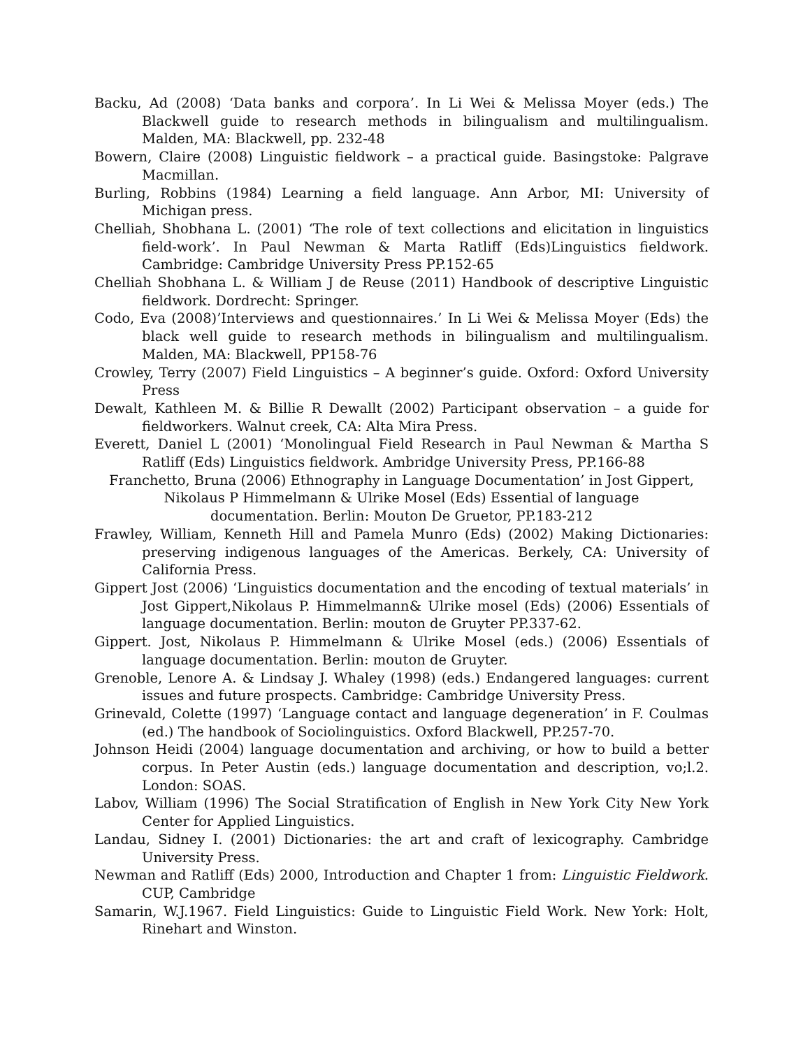Backu, Ad (2008) ‘Data banks and corpora’. In Li Wei & Melissa Moyer (eds.) The Blackwell guide to research methods in bilingualism and multilingualism. Malden, MA: Blackwell, pp. 232-48
Bowern, Claire (2008) Linguistic fieldwork – a practical guide. Basingstoke: Palgrave Macmillan.
Burling, Robbins (1984) Learning a field language. Ann Arbor, MI: University of Michigan press.
Chelliah, Shobhana L. (2001) ‘The role of text collections and elicitation in linguistics field-work’. In Paul Newman & Marta Ratliff (Eds)Linguistics fieldwork. Cambridge: Cambridge University Press PP.152-65
Chelliah Shobhana L. & William J de Reuse (2011) Handbook of descriptive Linguistic fieldwork. Dordrecht: Springer.
Codo, Eva (2008)’Interviews and questionnaires.’ In Li Wei & Melissa Moyer (Eds) the black well guide to research methods in bilingualism and multilingualism. Malden, MA: Blackwell, PP158-76
Crowley, Terry (2007) Field Linguistics – A beginner’s guide. Oxford: Oxford University Press
Dewalt, Kathleen M. & Billie R Dewallt (2002) Participant observation – a guide for fieldworkers. Walnut creek, CA: Alta Mira Press.
Everett, Daniel L (2001) ‘Monolingual Field Research in Paul Newman & Martha S Ratliff (Eds) Linguistics fieldwork. Ambridge University Press, PP.166-88
Franchetto, Bruna (2006) Ethnography in Language Documentation’ in Jost Gippert,
Nikolaus P Himmelmann & Ulrike Mosel (Eds) Essential of language
documentation. Berlin: Mouton De Gruetor, PP.183-212
Frawley, William, Kenneth Hill and Pamela Munro (Eds) (2002) Making Dictionaries: preserving indigenous languages of the Americas. Berkely, CA: University of California Press.
Gippert Jost (2006) ‘Linguistics documentation and the encoding of textual materials’ in Jost Gippert,Nikolaus P. Himmelmann& Ulrike mosel (Eds) (2006) Essentials of language documentation. Berlin: mouton de Gruyter PP.337-62.
Gippert. Jost, Nikolaus P. Himmelmann & Ulrike Mosel (eds.) (2006) Essentials of language documentation. Berlin: mouton de Gruyter.
Grenoble, Lenore A. & Lindsay J. Whaley (1998) (eds.) Endangered languages: current issues and future prospects. Cambridge: Cambridge University Press.
Grinevald, Colette (1997) ‘Language contact and language degeneration’ in F. Coulmas (ed.) The handbook of Sociolinguistics. Oxford Blackwell, PP.257-70.
Johnson Heidi (2004) language documentation and archiving, or how to build a better corpus. In Peter Austin (eds.) language documentation and description, vo;l.2. London: SOAS.
Labov, William (1996) The Social Stratification of English in New York City New York Center for Applied Linguistics.
Landau, Sidney I. (2001) Dictionaries: the art and craft of lexicography. Cambridge University Press.
Newman and Ratliff (Eds) 2000, Introduction and Chapter 1 from: Linguistic Fieldwork. CUP, Cambridge
Samarin, W.J.1967. Field Linguistics: Guide to Linguistic Field Work. New York: Holt, Rinehart and Winston.